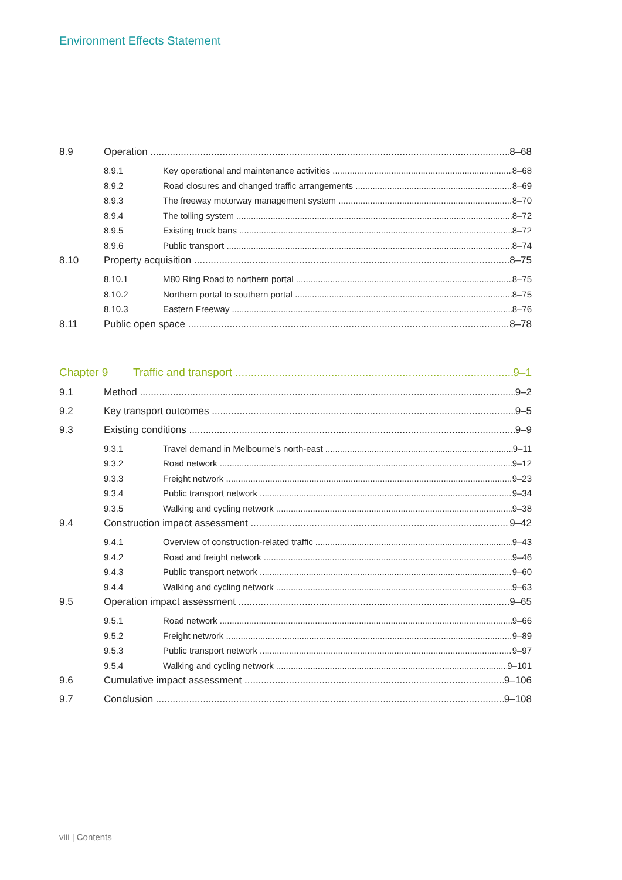Environment Effects Statement
8.9 Operation 8–68
8.9.1 Key operational and maintenance activities 8–68
8.9.2 Road closures and changed traffic arrangements 8–69
8.9.3 The freeway motorway management system 8–70
8.9.4 The tolling system 8–72
8.9.5 Existing truck bans 8–72
8.9.6 Public transport 8–74
8.10 Property acquisition 8–75
8.10.1 M80 Ring Road to northern portal 8–75
8.10.2 Northern portal to southern portal 8–75
8.10.3 Eastern Freeway 8–76
8.11 Public open space 8–78
Chapter 9 Traffic and transport 9–1
9.1 Method 9–2
9.2 Key transport outcomes 9–5
9.3 Existing conditions 9–9
9.3.1 Travel demand in Melbourne’s north-east 9–11
9.3.2 Road network 9–12
9.3.3 Freight network 9–23
9.3.4 Public transport network 9–34
9.3.5 Walking and cycling network 9–38
9.4 Construction impact assessment 9–42
9.4.1 Overview of construction-related traffic 9–43
9.4.2 Road and freight network 9–46
9.4.3 Public transport network 9–60
9.4.4 Walking and cycling network 9–63
9.5 Operation impact assessment 9–65
9.5.1 Road network 9–66
9.5.2 Freight network 9–89
9.5.3 Public transport network 9–97
9.5.4 Walking and cycling network 9–101
9.6 Cumulative impact assessment 9–106
9.7 Conclusion 9–108
viii | Contents